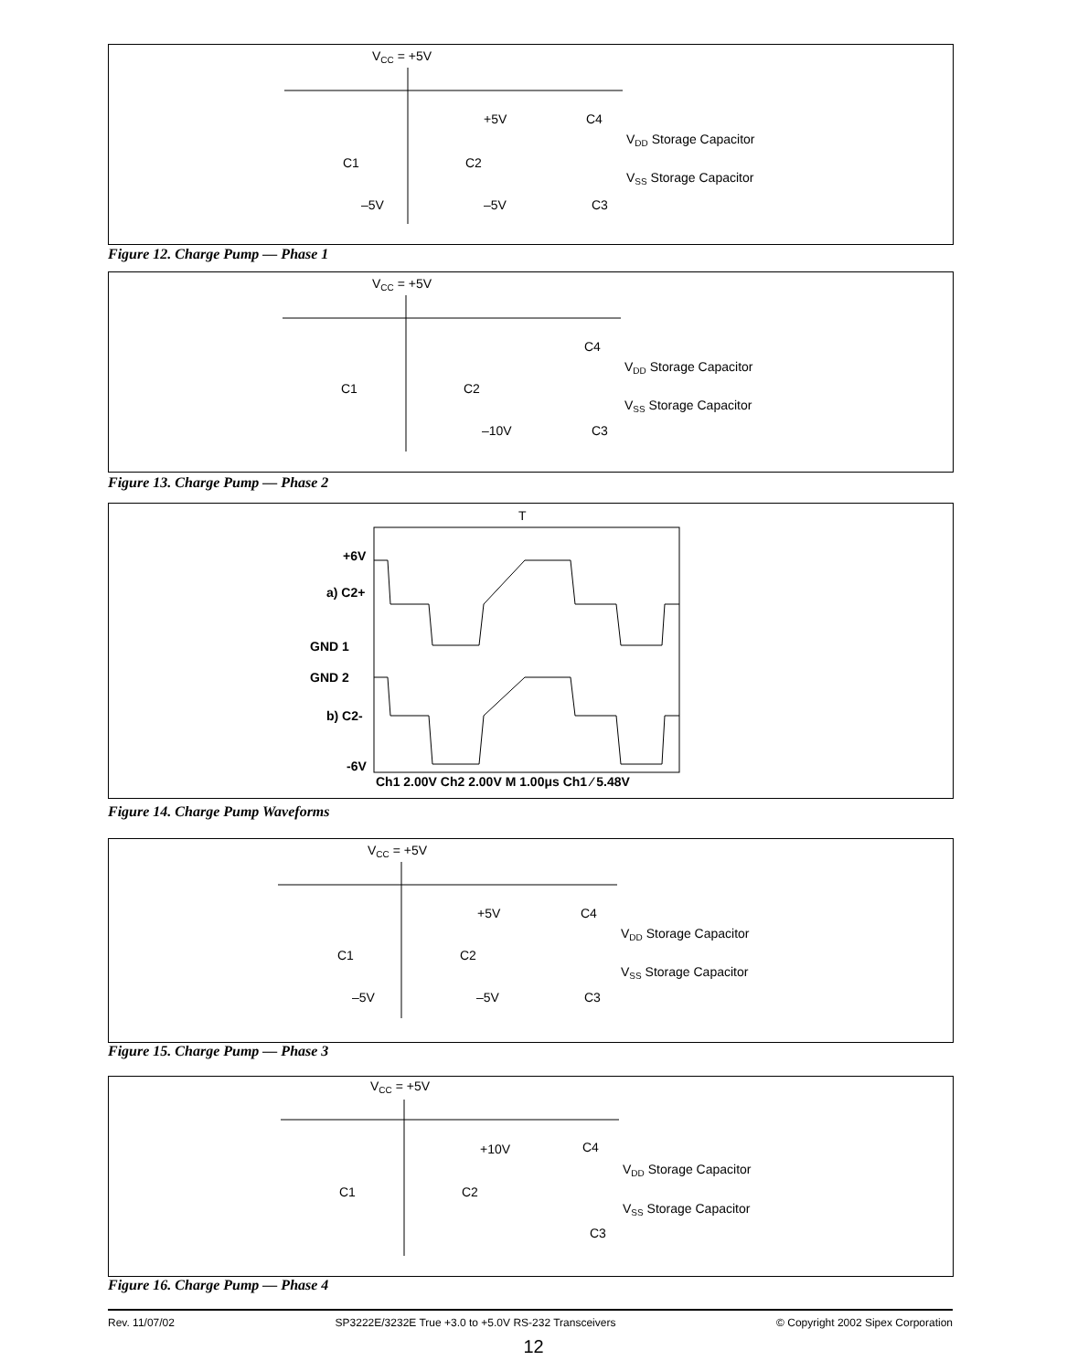VCC = +5V
+5V
C4
VDD Storage Capacitor
VSS Storage Capacitor
C1
C2
–5V
–5V
C3
Figure 12. Charge Pump — Phase 1
VCC = +5V
C4
VDD Storage Capacitor
VSS Storage Capacitor
C1
C2
–10V
C3
Figure 13. Charge Pump — Phase 2
+6V
a) C2+
GND 1
GND 2
b) C2-
-6V
T
Ch1 2.00V Ch2 2.00V M 1.00μs Ch1 ⁄ 5.48V
Figure 14. Charge Pump Waveforms
VCC = +5V
+5V
C4
VDD Storage Capacitor
VSS Storage Capacitor
C1
C2
–5V
–5V
C3
Figure 15. Charge Pump — Phase 3
VCC = +5V
+10V
C4
VDD Storage Capacitor
VSS Storage Capacitor
C1
C2
C3
Figure 16. Charge Pump — Phase 4
Rev. 11/07/02 SP3222E/3232E True +3.0 to +5.0V RS-232 Transceivers © Copyright 2002 Sipex Corporation
12